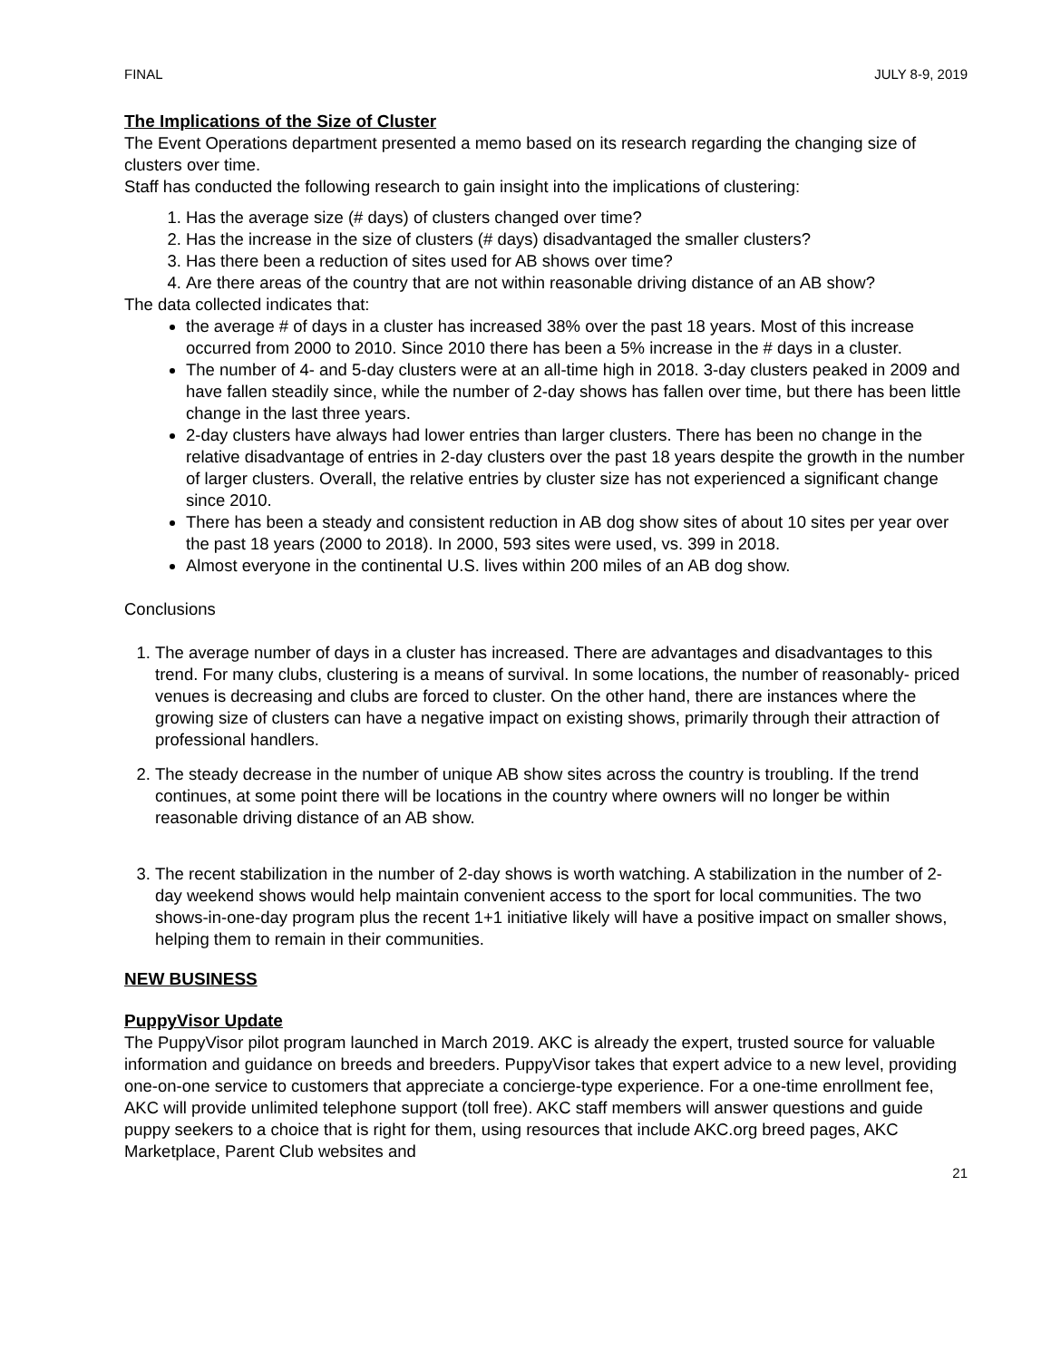FINAL JULY 8-9, 2019
The Implications of the Size of Cluster
The Event Operations department presented a memo based on its research regarding the changing size of clusters over time.
Staff has conducted the following research to gain insight into the implications of clustering:
1. Has the average size (# days) of clusters changed over time?
2. Has the increase in the size of clusters (# days) disadvantaged the smaller clusters?
3. Has there been a reduction of sites used for AB shows over time?
4. Are there areas of the country that are not within reasonable driving distance of an AB show?
The data collected indicates that:
the average # of days in a cluster has increased 38% over the past 18 years. Most of this increase occurred from 2000 to 2010. Since 2010 there has been a 5% increase in the # days in a cluster.
The number of 4- and 5-day clusters were at an all-time high in 2018. 3-day clusters peaked in 2009 and have fallen steadily since, while the number of 2-day shows has fallen over time, but there has been little change in the last three years.
2-day clusters have always had lower entries than larger clusters. There has been no change in the relative disadvantage of entries in 2-day clusters over the past 18 years despite the growth in the number of larger clusters. Overall, the relative entries by cluster size has not experienced a significant change since 2010.
There has been a steady and consistent reduction in AB dog show sites of about 10 sites per year over the past 18 years (2000 to 2018). In 2000, 593 sites were used, vs. 399 in 2018.
Almost everyone in the continental U.S. lives within 200 miles of an AB dog show.
Conclusions
1. The average number of days in a cluster has increased. There are advantages and disadvantages to this trend. For many clubs, clustering is a means of survival. In some locations, the number of reasonably- priced venues is decreasing and clubs are forced to cluster. On the other hand, there are instances where the growing size of clusters can have a negative impact on existing shows, primarily through their attraction of professional handlers.
2. The steady decrease in the number of unique AB show sites across the country is troubling. If the trend continues, at some point there will be locations in the country where owners will no longer be within reasonable driving distance of an AB show.
3. The recent stabilization in the number of 2-day shows is worth watching. A stabilization in the number of 2-day weekend shows would help maintain convenient access to the sport for local communities. The two shows-in-one-day program plus the recent 1+1 initiative likely will have a positive impact on smaller shows, helping them to remain in their communities.
NEW BUSINESS
PuppyVisor Update
The PuppyVisor pilot program launched in March 2019. AKC is already the expert, trusted source for valuable information and guidance on breeds and breeders. PuppyVisor takes that expert advice to a new level, providing one-on-one service to customers that appreciate a concierge-type experience. For a one-time enrollment fee, AKC will provide unlimited telephone support (toll free). AKC staff members will answer questions and guide puppy seekers to a choice that is right for them, using resources that include AKC.org breed pages, AKC Marketplace, Parent Club websites and
21